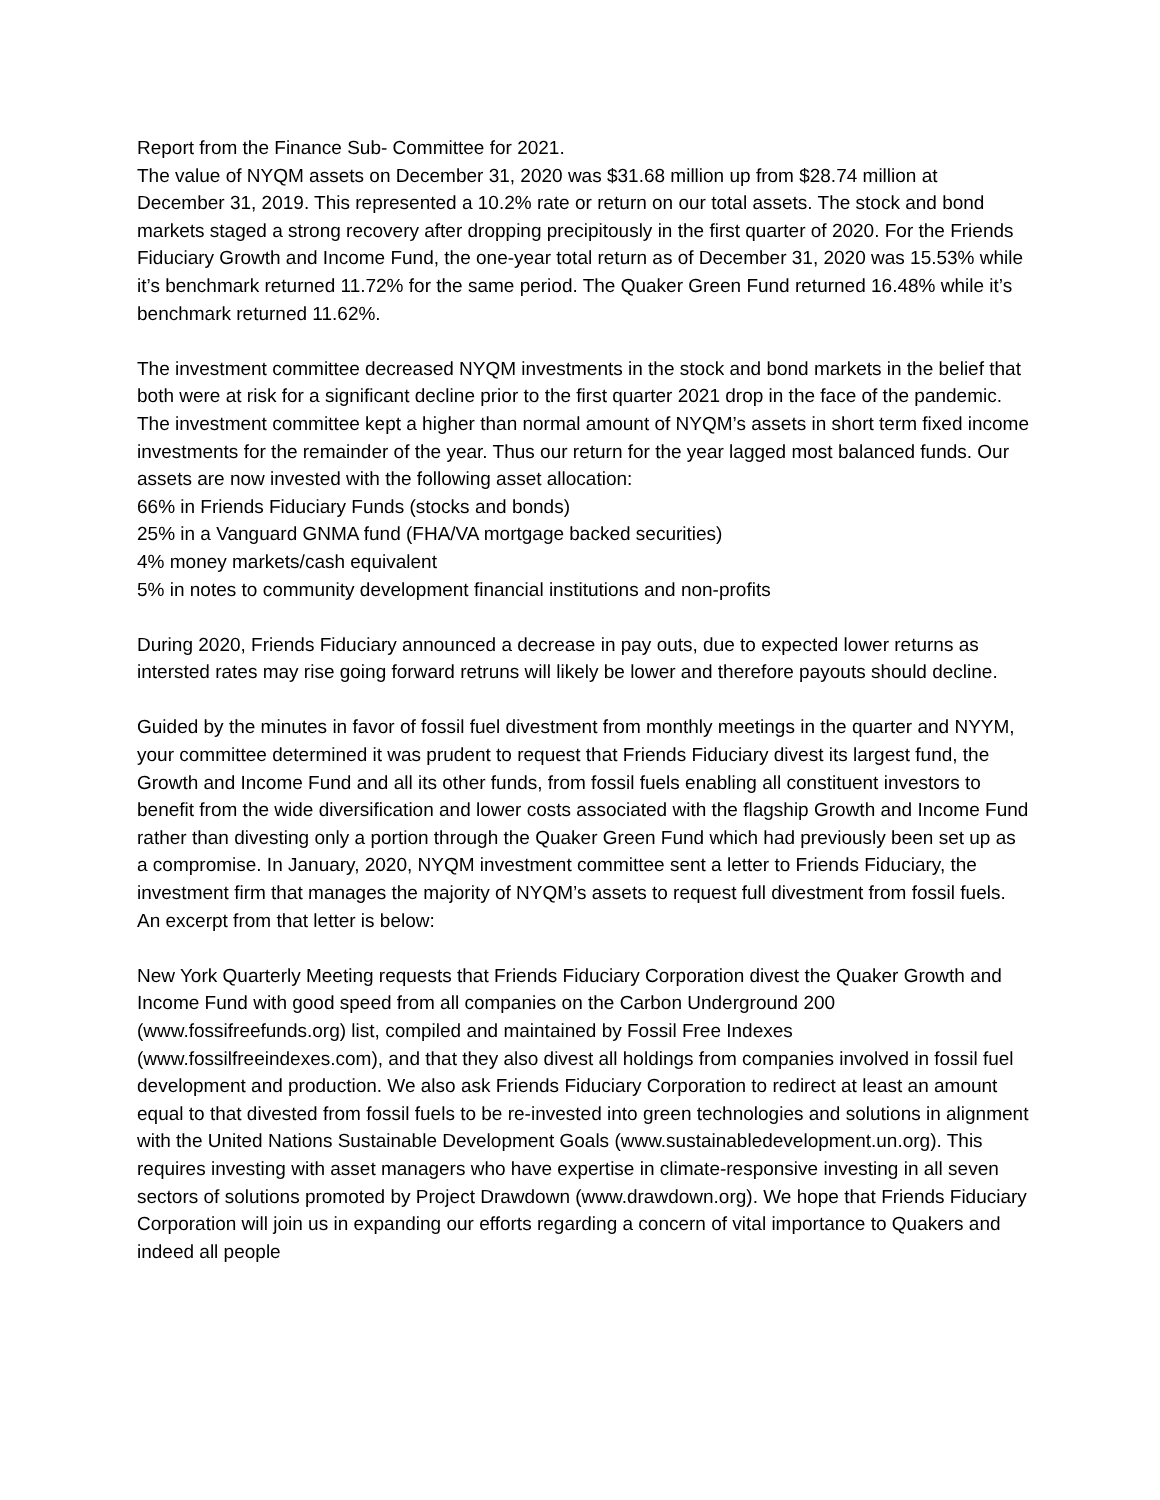Report from the Finance Sub- Committee for 2021.
The value of NYQM assets on December 31, 2020 was $31.68 million up from $28.74 million at December 31, 2019. This represented a 10.2% rate or return on our total assets. The stock and bond markets staged a strong recovery after dropping precipitously in the first quarter of 2020. For the Friends Fiduciary Growth and Income Fund, the one-year total return as of December 31, 2020 was 15.53% while it’s benchmark returned 11.72% for the same period. The Quaker Green Fund returned 16.48% while it’s benchmark returned 11.62%.
The investment committee decreased NYQM investments in the stock and bond markets in the belief that both were at risk for a significant decline prior to the first quarter 2021 drop in the face of the pandemic. The investment committee kept a higher than normal amount of NYQM’s assets in short term fixed income investments for the remainder of the year. Thus our return for the year lagged most balanced funds. Our assets are now invested with the following asset allocation:
66% in Friends Fiduciary Funds (stocks and bonds)
25% in a Vanguard GNMA fund (FHA/VA mortgage backed securities)
4% money markets/cash equivalent
5% in notes to community development financial institutions and non-profits
During 2020, Friends Fiduciary announced a decrease in pay outs, due to expected lower returns as intersted rates may rise going forward retruns will likely be lower and therefore payouts should decline.
Guided by the minutes in favor of fossil fuel divestment from monthly meetings in the quarter and NYYM, your committee determined it was prudent to request that Friends Fiduciary divest its largest fund, the Growth and Income Fund and all its other funds, from fossil fuels enabling all constituent investors to benefit from the wide diversification and lower costs associated with the flagship Growth and Income Fund rather than divesting only a portion through the Quaker Green Fund which had previously been set up as a compromise. In January, 2020, NYQM investment committee sent a letter to Friends Fiduciary, the investment firm that manages the majority of NYQM’s assets to request full divestment from fossil fuels. An excerpt from that letter is below:
New York Quarterly Meeting requests that Friends Fiduciary Corporation divest the Quaker Growth and Income Fund with good speed from all companies on the Carbon Underground 200 (www.fossifreefunds.org) list, compiled and maintained by Fossil Free Indexes (www.fossilfreeindexes.com), and that they also divest all holdings from companies involved in fossil fuel development and production. We also ask Friends Fiduciary Corporation to redirect at least an amount equal to that divested from fossil fuels to be re-invested into green technologies and solutions in alignment with the United Nations Sustainable Development Goals (www.sustainabledevelopment.un.org). This requires investing with asset managers who have expertise in climate-responsive investing in all seven sectors of solutions promoted by Project Drawdown (www.drawdown.org). We hope that Friends Fiduciary Corporation will join us in expanding our efforts regarding a concern of vital importance to Quakers and indeed all people